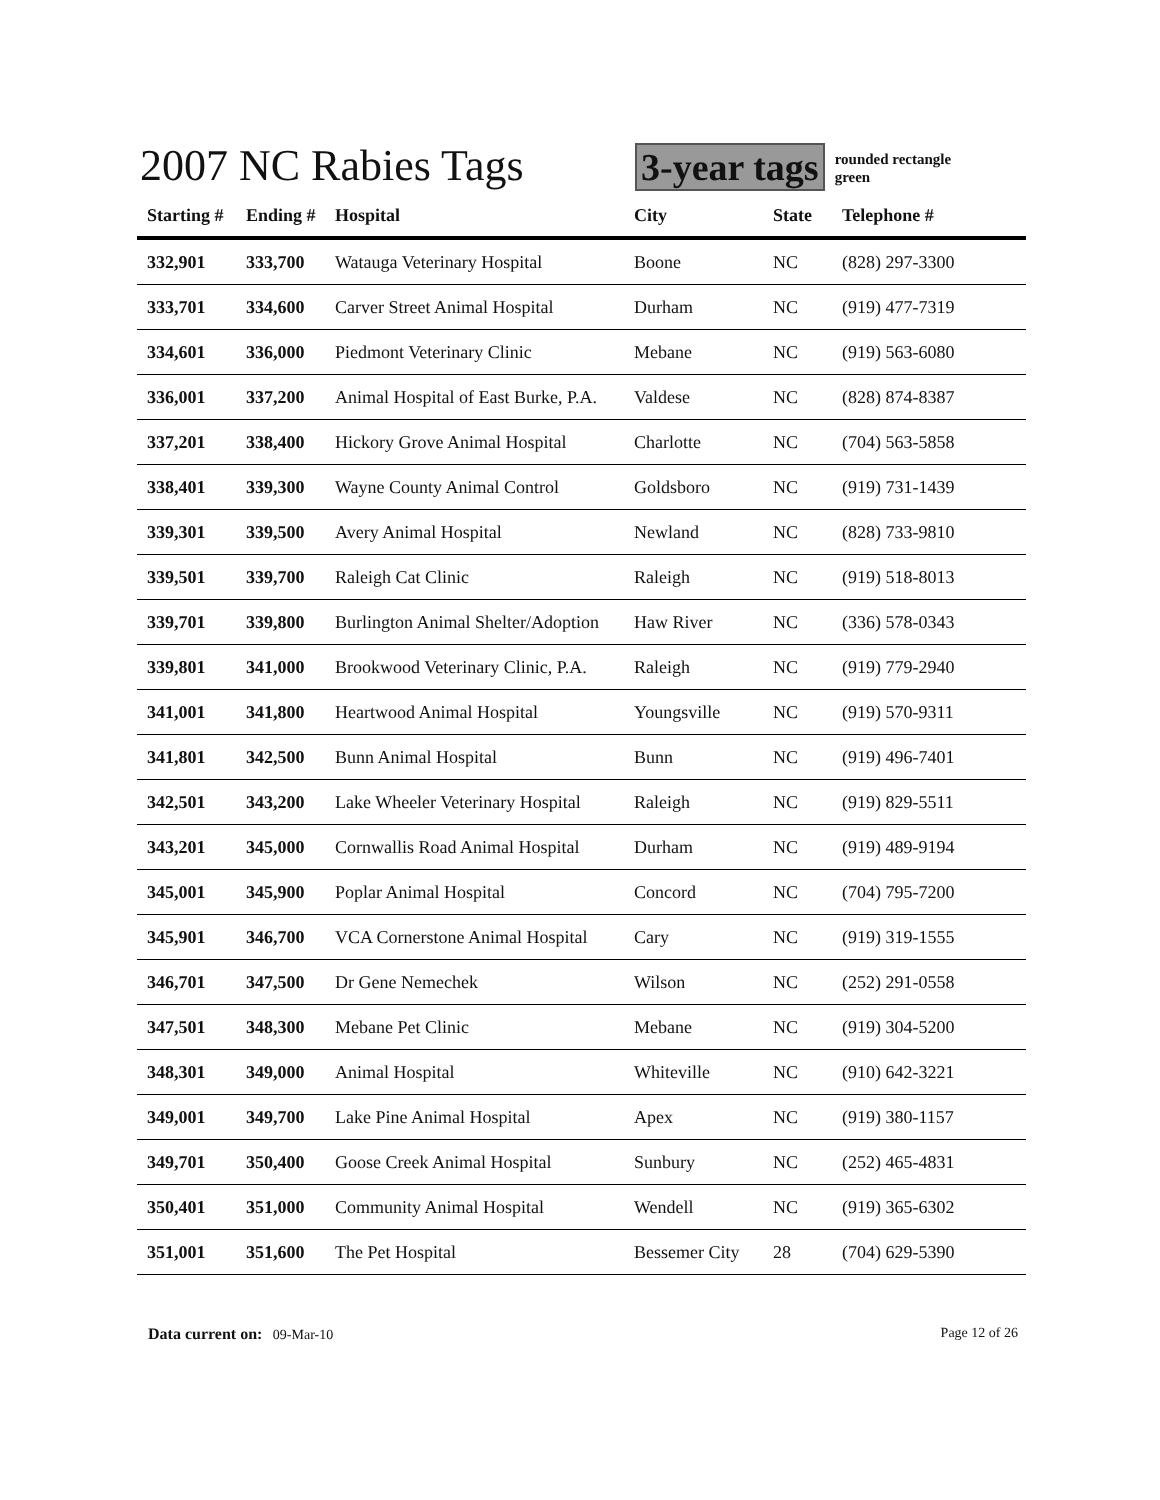2007 NC Rabies Tags
3-year tags
rounded rectangle
green
| Starting # | Ending # | Hospital | City | State | Telephone # |
| --- | --- | --- | --- | --- | --- |
| 332,901 | 333,700 | Watauga Veterinary Hospital | Boone | NC | (828) 297-3300 |
| 333,701 | 334,600 | Carver Street Animal Hospital | Durham | NC | (919) 477-7319 |
| 334,601 | 336,000 | Piedmont Veterinary Clinic | Mebane | NC | (919) 563-6080 |
| 336,001 | 337,200 | Animal Hospital of East Burke, P.A. | Valdese | NC | (828) 874-8387 |
| 337,201 | 338,400 | Hickory Grove Animal Hospital | Charlotte | NC | (704) 563-5858 |
| 338,401 | 339,300 | Wayne County Animal Control | Goldsboro | NC | (919) 731-1439 |
| 339,301 | 339,500 | Avery Animal Hospital | Newland | NC | (828) 733-9810 |
| 339,501 | 339,700 | Raleigh Cat Clinic | Raleigh | NC | (919) 518-8013 |
| 339,701 | 339,800 | Burlington Animal Shelter/Adoption | Haw River | NC | (336) 578-0343 |
| 339,801 | 341,000 | Brookwood Veterinary Clinic, P.A. | Raleigh | NC | (919) 779-2940 |
| 341,001 | 341,800 | Heartwood Animal Hospital | Youngsville | NC | (919) 570-9311 |
| 341,801 | 342,500 | Bunn Animal Hospital | Bunn | NC | (919) 496-7401 |
| 342,501 | 343,200 | Lake Wheeler Veterinary Hospital | Raleigh | NC | (919) 829-5511 |
| 343,201 | 345,000 | Cornwallis Road Animal Hospital | Durham | NC | (919) 489-9194 |
| 345,001 | 345,900 | Poplar Animal Hospital | Concord | NC | (704) 795-7200 |
| 345,901 | 346,700 | VCA Cornerstone Animal Hospital | Cary | NC | (919) 319-1555 |
| 346,701 | 347,500 | Dr Gene Nemechek | Wilson | NC | (252) 291-0558 |
| 347,501 | 348,300 | Mebane Pet Clinic | Mebane | NC | (919) 304-5200 |
| 348,301 | 349,000 | Animal Hospital | Whiteville | NC | (910) 642-3221 |
| 349,001 | 349,700 | Lake Pine Animal Hospital | Apex | NC | (919) 380-1157 |
| 349,701 | 350,400 | Goose Creek Animal Hospital | Sunbury | NC | (252) 465-4831 |
| 350,401 | 351,000 | Community Animal Hospital | Wendell | NC | (919) 365-6302 |
| 351,001 | 351,600 | The Pet Hospital | Bessemer City | 28 | (704) 629-5390 |
Data current on: 09-Mar-10 Page 12 of 26